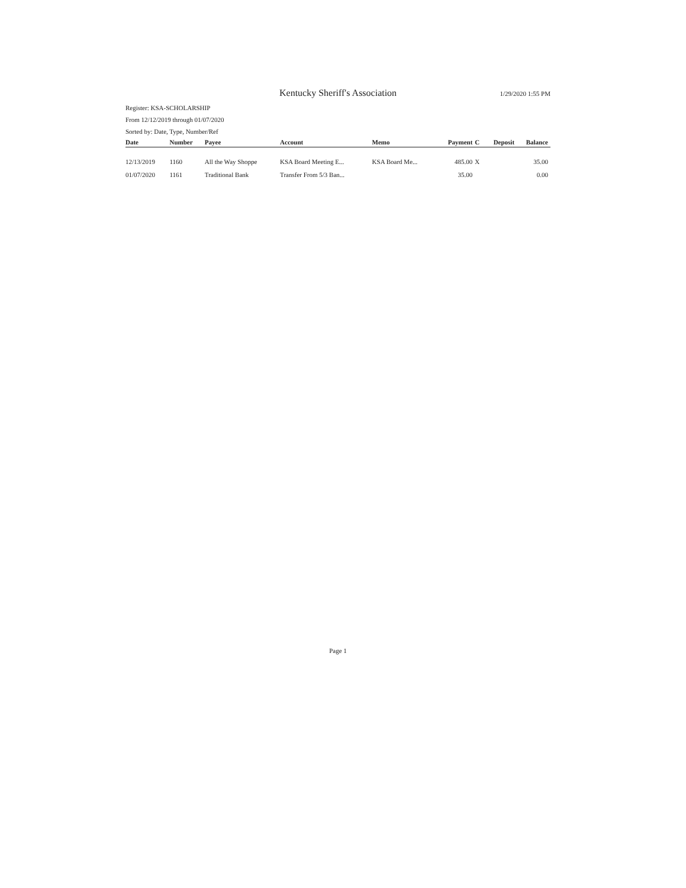Kentucky Sheriff's Association 1/29/2020 1:55 PM
Register: KSA-SCHOLARSHIP
From 12/12/2019 through 01/07/2020
Sorted by: Date, Type, Number/Ref
| Date | Number | Payee | Account | Memo | Payment | C | Deposit | Balance |
| --- | --- | --- | --- | --- | --- | --- | --- | --- |
| 12/13/2019 | 1160 | All the Way Shoppe | KSA Board Meeting E... | KSA Board Me... | 485.00 | X | | 35.00 |
| 01/07/2020 | 1161 | Traditional Bank | Transfer From 5/3 Ban... | | 35.00 | | | 0.00 |
Page 1